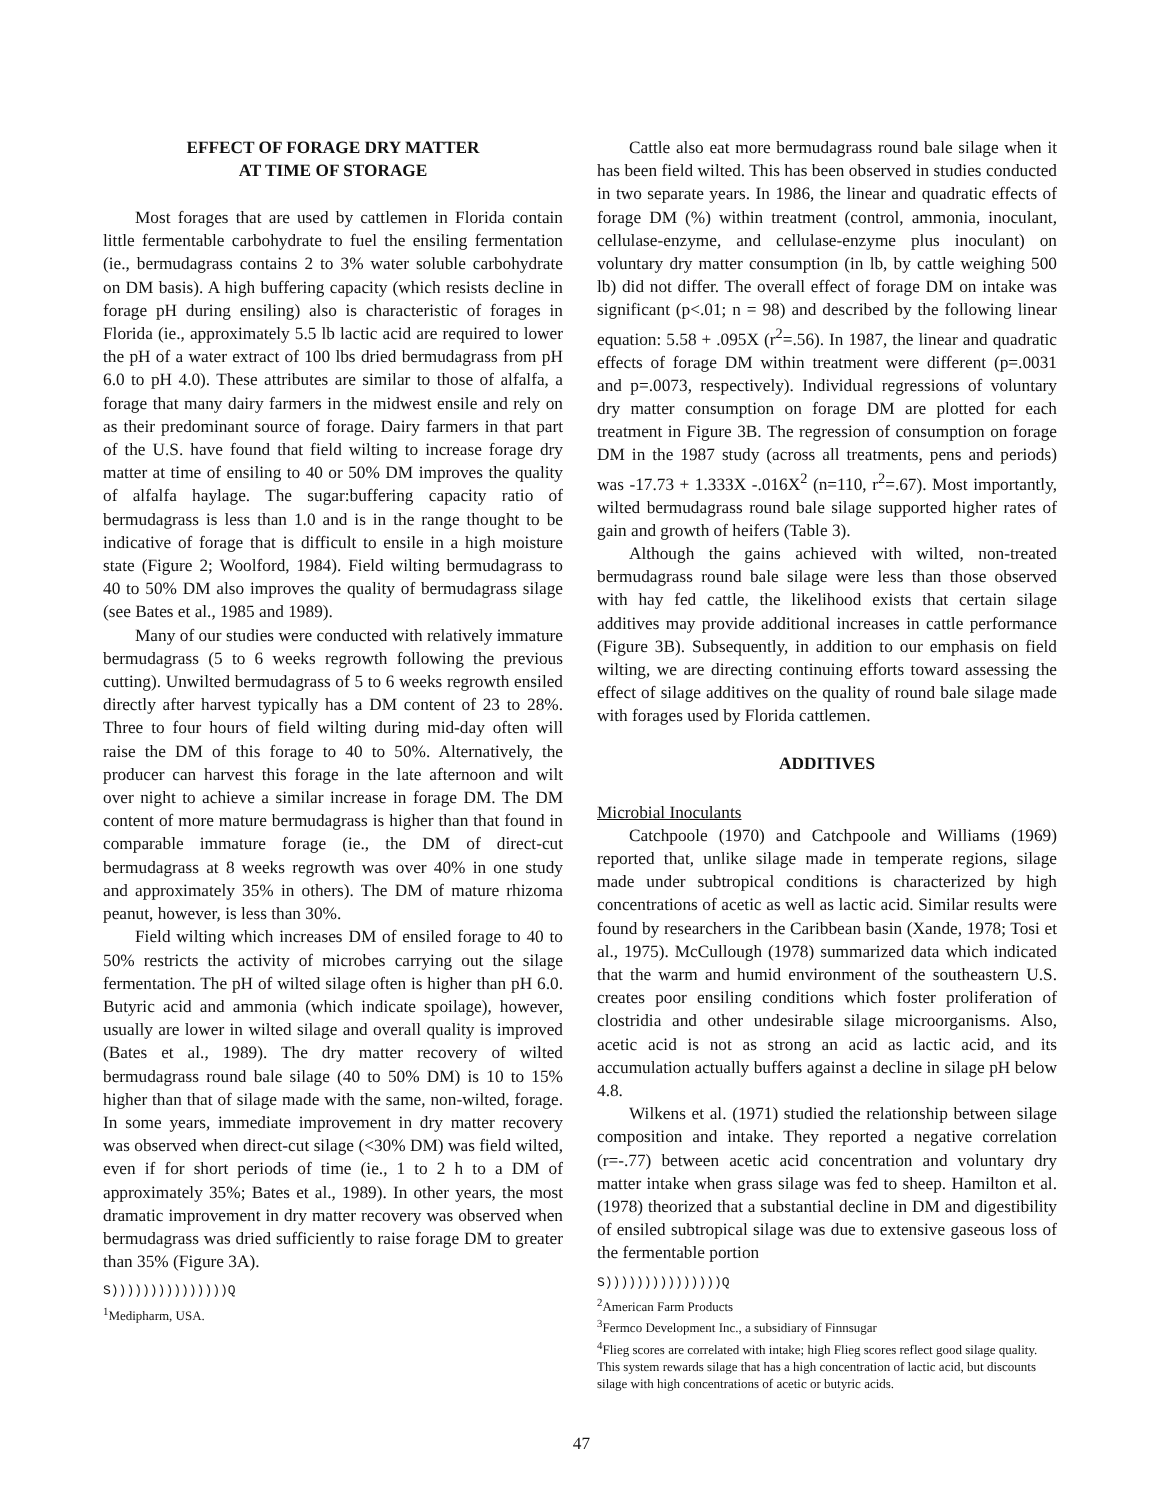EFFECT OF FORAGE DRY MATTER
AT TIME OF STORAGE
Most forages that are used by cattlemen in Florida contain little fermentable carbohydrate to fuel the ensiling fermentation (ie., bermudagrass contains 2 to 3% water soluble carbohydrate on DM basis). A high buffering capacity (which resists decline in forage pH during ensiling) also is characteristic of forages in Florida (ie., approximately 5.5 lb lactic acid are required to lower the pH of a water extract of 100 lbs dried bermudagrass from pH 6.0 to pH 4.0). These attributes are similar to those of alfalfa, a forage that many dairy farmers in the midwest ensile and rely on as their predominant source of forage. Dairy farmers in that part of the U.S. have found that field wilting to increase forage dry matter at time of ensiling to 40 or 50% DM improves the quality of alfalfa haylage. The sugar:buffering capacity ratio of bermudagrass is less than 1.0 and is in the range thought to be indicative of forage that is difficult to ensile in a high moisture state (Figure 2; Woolford, 1984). Field wilting bermudagrass to 40 to 50% DM also improves the quality of bermudagrass silage (see Bates et al., 1985 and 1989).
Many of our studies were conducted with relatively immature bermudagrass (5 to 6 weeks regrowth following the previous cutting). Unwilted bermudagrass of 5 to 6 weeks regrowth ensiled directly after harvest typically has a DM content of 23 to 28%. Three to four hours of field wilting during mid-day often will raise the DM of this forage to 40 to 50%. Alternatively, the producer can harvest this forage in the late afternoon and wilt over night to achieve a similar increase in forage DM. The DM content of more mature bermudagrass is higher than that found in comparable immature forage (ie., the DM of direct-cut bermudagrass at 8 weeks regrowth was over 40% in one study and approximately 35% in others). The DM of mature rhizoma peanut, however, is less than 30%.
Field wilting which increases DM of ensiled forage to 40 to 50% restricts the activity of microbes carrying out the silage fermentation. The pH of wilted silage often is higher than pH 6.0. Butyric acid and ammonia (which indicate spoilage), however, usually are lower in wilted silage and overall quality is improved (Bates et al., 1989). The dry matter recovery of wilted bermudagrass round bale silage (40 to 50% DM) is 10 to 15% higher than that of silage made with the same, non-wilted, forage. In some years, immediate improvement in dry matter recovery was observed when direct-cut silage (<30% DM) was field wilted, even if for short periods of time (ie., 1 to 2 h to a DM of approximately 35%; Bates et al., 1989). In other years, the most dramatic improvement in dry matter recovery was observed when bermudagrass was dried sufficiently to raise forage DM to greater than 35% (Figure 3A).
S)))))))))))))))Q
<sup>1</sup> Medipharm, USA.
Cattle also eat more bermudagrass round bale silage when it has been field wilted. This has been observed in studies conducted in two separate years. In 1986, the linear and quadratic effects of forage DM (%) within treatment (control, ammonia, inoculant, cellulase-enzyme, and cellulase-enzyme plus inoculant) on voluntary dry matter consumption (in lb, by cattle weighing 500 lb) did not differ. The overall effect of forage DM on intake was significant (p<.01; n = 98) and described by the following linear equation: 5.58 + .095X (r<sup>2</sup>=.56). In 1987, the linear and quadratic effects of forage DM within treatment were different (p=.0031 and p=.0073, respectively). Individual regressions of voluntary dry matter consumption on forage DM are plotted for each treatment in Figure 3B. The regression of consumption on forage DM in the 1987 study (across all treatments, pens and periods) was -17.73 + 1.333X -.016X<sup>2</sup> (n=110, r<sup>2</sup>=.67). Most importantly, wilted bermudagrass round bale silage supported higher rates of gain and growth of heifers (Table 3).
Although the gains achieved with wilted, non-treated bermudagrass round bale silage were less than those observed with hay fed cattle, the likelihood exists that certain silage additives may provide additional increases in cattle performance (Figure 3B). Subsequently, in addition to our emphasis on field wilting, we are directing continuing efforts toward assessing the effect of silage additives on the quality of round bale silage made with forages used by Florida cattlemen.
ADDITIVES
Microbial Inoculants
Catchpoole (1970) and Catchpoole and Williams (1969) reported that, unlike silage made in temperate regions, silage made under subtropical conditions is characterized by high concentrations of acetic as well as lactic acid. Similar results were found by researchers in the Caribbean basin (Xande, 1978; Tosi et al., 1975). McCullough (1978) summarized data which indicated that the warm and humid environment of the southeastern U.S. creates poor ensiling conditions which foster proliferation of clostridia and other undesirable silage microorganisms. Also, acetic acid is not as strong an acid as lactic acid, and its accumulation actually buffers against a decline in silage pH below 4.8.
Wilkens et al. (1971) studied the relationship between silage composition and intake. They reported a negative correlation (r=-.77) between acetic acid concentration and voluntary dry matter intake when grass silage was fed to sheep. Hamilton et al. (1978) theorized that a substantial decline in DM and digestibility of ensiled subtropical silage was due to extensive gaseous loss of the fermentable portion
S)))))))))))))))Q
<sup>2</sup> American Farm Products
<sup>3</sup> Fermco Development Inc., a subsidiary of Finnsugar
<sup>4</sup> Flieg scores are correlated with intake; high Flieg scores reflect good silage quality. This system rewards silage that has a high concentration of lactic acid, but discounts silage with high concentrations of acetic or butyric acids.
47